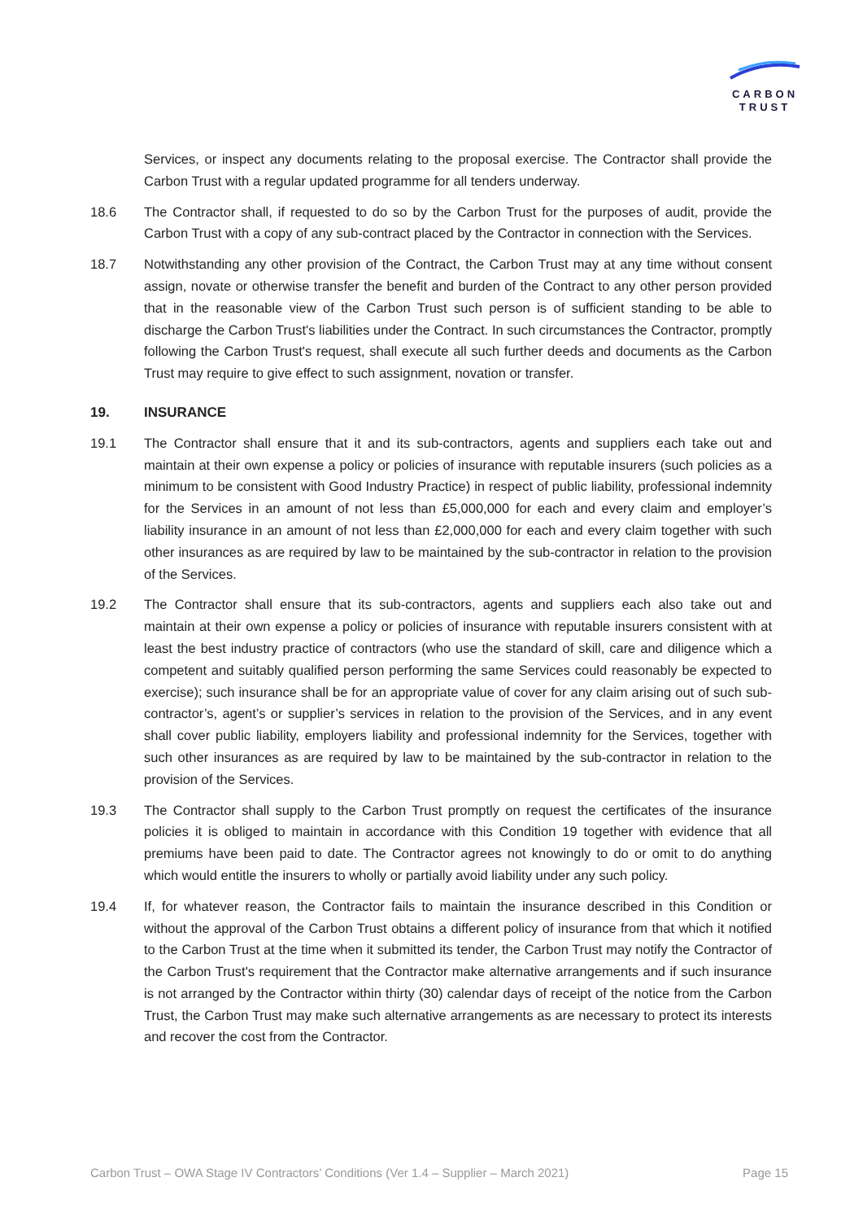CARBON
TRUST
Services, or inspect any documents relating to the proposal exercise. The Contractor shall provide the Carbon Trust with a regular updated programme for all tenders underway.
18.6 The Contractor shall, if requested to do so by the Carbon Trust for the purposes of audit, provide the Carbon Trust with a copy of any sub-contract placed by the Contractor in connection with the Services.
18.7 Notwithstanding any other provision of the Contract, the Carbon Trust may at any time without consent assign, novate or otherwise transfer the benefit and burden of the Contract to any other person provided that in the reasonable view of the Carbon Trust such person is of sufficient standing to be able to discharge the Carbon Trust's liabilities under the Contract. In such circumstances the Contractor, promptly following the Carbon Trust's request, shall execute all such further deeds and documents as the Carbon Trust may require to give effect to such assignment, novation or transfer.
19. INSURANCE
19.1 The Contractor shall ensure that it and its sub-contractors, agents and suppliers each take out and maintain at their own expense a policy or policies of insurance with reputable insurers (such policies as a minimum to be consistent with Good Industry Practice) in respect of public liability, professional indemnity for the Services in an amount of not less than £5,000,000 for each and every claim and employer’s liability insurance in an amount of not less than £2,000,000 for each and every claim together with such other insurances as are required by law to be maintained by the sub-contractor in relation to the provision of the Services.
19.2 The Contractor shall ensure that its sub-contractors, agents and suppliers each also take out and maintain at their own expense a policy or policies of insurance with reputable insurers consistent with at least the best industry practice of contractors (who use the standard of skill, care and diligence which a competent and suitably qualified person performing the same Services could reasonably be expected to exercise); such insurance shall be for an appropriate value of cover for any claim arising out of such sub-contractor’s, agent’s or supplier’s services in relation to the provision of the Services, and in any event shall cover public liability, employers liability and professional indemnity for the Services, together with such other insurances as are required by law to be maintained by the sub-contractor in relation to the provision of the Services.
19.3 The Contractor shall supply to the Carbon Trust promptly on request the certificates of the insurance policies it is obliged to maintain in accordance with this Condition 19 together with evidence that all premiums have been paid to date. The Contractor agrees not knowingly to do or omit to do anything which would entitle the insurers to wholly or partially avoid liability under any such policy.
19.4 If, for whatever reason, the Contractor fails to maintain the insurance described in this Condition or without the approval of the Carbon Trust obtains a different policy of insurance from that which it notified to the Carbon Trust at the time when it submitted its tender, the Carbon Trust may notify the Contractor of the Carbon Trust's requirement that the Contractor make alternative arrangements and if such insurance is not arranged by the Contractor within thirty (30) calendar days of receipt of the notice from the Carbon Trust, the Carbon Trust may make such alternative arrangements as are necessary to protect its interests and recover the cost from the Contractor.
Carbon Trust – OWA Stage IV Contractors’ Conditions (Ver 1.4 – Supplier – March 2021) Page 15